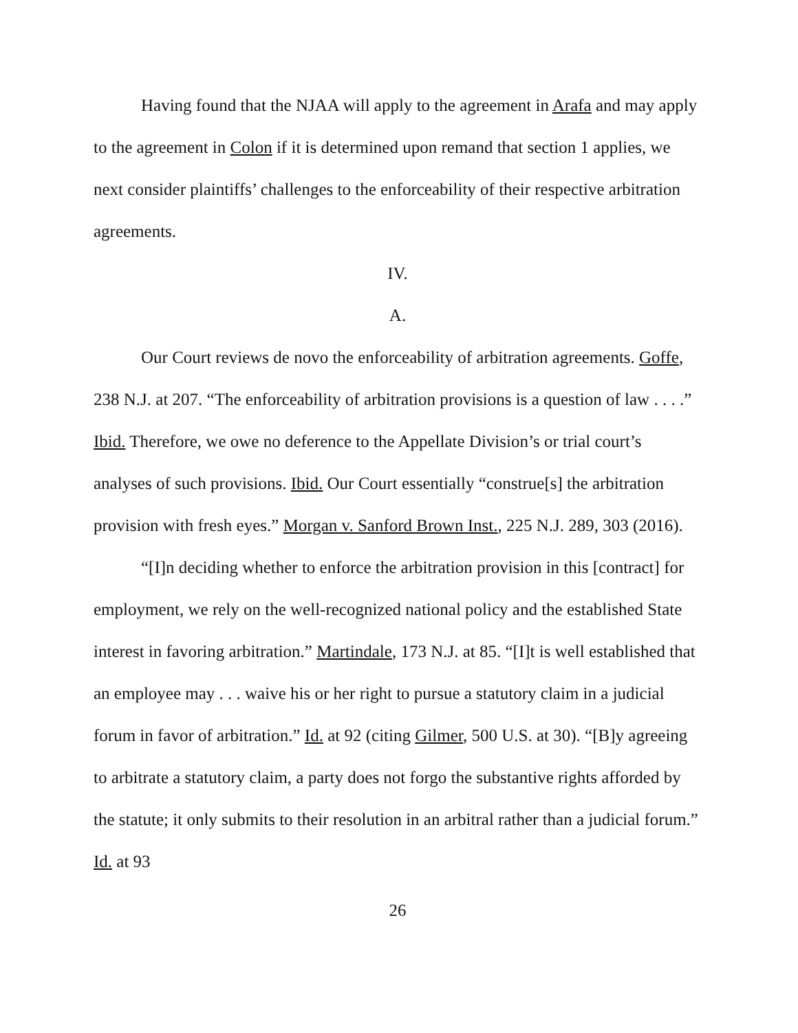Having found that the NJAA will apply to the agreement in Arafa and may apply to the agreement in Colon if it is determined upon remand that section 1 applies, we next consider plaintiffs’ challenges to the enforceability of their respective arbitration agreements.
IV.
A.
Our Court reviews de novo the enforceability of arbitration agreements. Goffe, 238 N.J. at 207. “The enforceability of arbitration provisions is a question of law . . . .” Ibid. Therefore, we owe no deference to the Appellate Division’s or trial court’s analyses of such provisions. Ibid. Our Court essentially “construe[s] the arbitration provision with fresh eyes.” Morgan v. Sanford Brown Inst., 225 N.J. 289, 303 (2016).
“[I]n deciding whether to enforce the arbitration provision in this [contract] for employment, we rely on the well-recognized national policy and the established State interest in favoring arbitration.” Martindale, 173 N.J. at 85. “[I]t is well established that an employee may . . . waive his or her right to pursue a statutory claim in a judicial forum in favor of arbitration.” Id. at 92 (citing Gilmer, 500 U.S. at 30). “[B]y agreeing to arbitrate a statutory claim, a party does not forgo the substantive rights afforded by the statute; it only submits to their resolution in an arbitral rather than a judicial forum.” Id. at 93
26